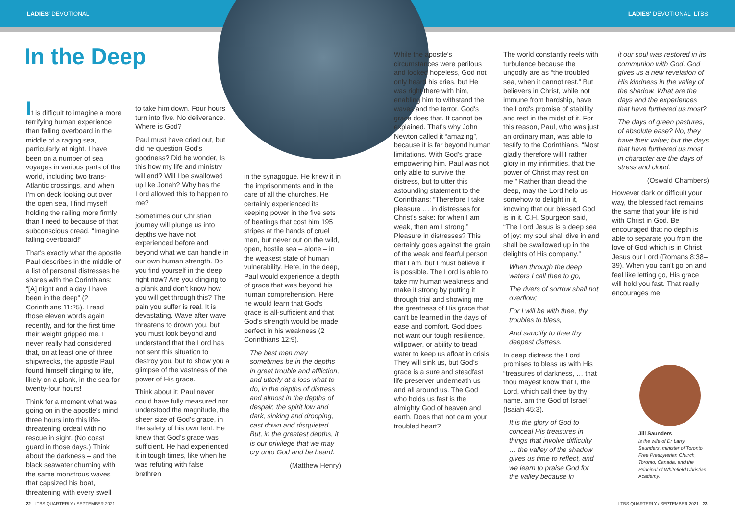LADIES' DEVOTIONAL LADIES' DEVOTIONAL LTBS
In the Deep
It is difficult to imagine a more terrifying human experience than falling overboard in the middle of a raging sea, particularly at night. I have been on a number of sea voyages in various parts of the world, including two trans-Atlantic crossings, and when I'm on deck looking out over the open sea, I find myself holding the railing more firmly than I need to because of that subconscious dread, “Imagine falling overboard!”
That's exactly what the apostle Paul describes in the middle of a list of personal distresses he shares with the Corinthians: “[A] night and a day I have been in the deep” (2 Corinthians 11:25). I read those eleven words again recently, and for the first time their weight gripped me. I never really had considered that, on at least one of three shipwrecks, the apostle Paul found himself clinging to life, likely on a plank, in the sea for twenty-four hours!
Think for a moment what was going on in the apostle's mind three hours into this life-threatening ordeal with no rescue in sight. (No coast guard in those days.) Think about the darkness – and the black seawater churning with the same monstrous waves that capsized his boat, threatening with every swell
to take him down. Four hours turn into five. No deliverance. Where is God?
Paul must have cried out, but did he question God's goodness? Did he wonder, Is this how my life and ministry will end? Will I be swallowed up like Jonah? Why has the Lord allowed this to happen to me?
Sometimes our Christian journey will plunge us into depths we have not experienced before and beyond what we can handle in our own human strength. Do you find yourself in the deep right now? Are you clinging to a plank and don't know how you will get through this? The pain you suffer is real. It is devastating. Wave after wave threatens to drown you, but you must look beyond and understand that the Lord has not sent this situation to destroy you, but to show you a glimpse of the vastness of the power of His grace.
Think about it: Paul never could have fully measured nor understood the magnitude, the sheer size of God's grace, in the safety of his own tent. He knew that God's grace was sufficient. He had experienced it in tough times, like when he was refuting with false brethren
in the synagogue. He knew it in the imprisonments and in the care of all the churches. He certainly experienced its keeping power in the five sets of beatings that cost him 195 stripes at the hands of cruel men, but never out on the wild, open, hostile sea – alone – in the weakest state of human vulnerability. Here, in the deep, Paul would experience a depth of grace that was beyond his human comprehension. Here he would learn that God's grace is all-sufficient and that God's strength would be made perfect in his weakness (2 Corinthians 12:9).
The best men may sometimes be in the depths in great trouble and affliction, and utterly at a loss what to do, in the depths of distress and almost in the depths of despair, the spirit low and dark, sinking and drooping, cast down and disquieted. But, in the greatest depths, it is our privilege that we may cry unto God and be heard.
(Matthew Henry)
While the apostle's circumstances were perilous and looked hopeless, God not only heard his cries, but He was right there with him, enabling him to withstand the waves and the terror. God's grace does that. It cannot be explained. That's why John Newton called it “amazing”, because it is far beyond human limitations. With God's grace empowering him, Paul was not only able to survive the distress, but to utter this astounding statement to the Corinthians: “Therefore I take pleasure … in distresses for Christ's sake: for when I am weak, then am I strong.” Pleasure in distresses? This certainly goes against the grain of the weak and fearful person that I am, but I must believe it is possible. The Lord is able to take my human weakness and make it strong by putting it through trial and showing me the greatness of His grace that can't be learned in the days of ease and comfort. God does not want our tough resilience, willpower, or ability to tread water to keep us afloat in crisis. They will sink us, but God's grace is a sure and steadfast life preserver underneath us and all around us. The God who holds us fast is the almighty God of heaven and earth. Does that not calm your troubled heart?
The world constantly reels with turbulence because the ungodly are as “the troubled sea, when it cannot rest.” But believers in Christ, while not immune from hardship, have the Lord's promise of stability and rest in the midst of it. For this reason, Paul, who was just an ordinary man, was able to testify to the Corinthians, “Most gladly therefore will I rather glory in my infirmities, that the power of Christ may rest on me.” Rather than dread the deep, may the Lord help us somehow to delight in it, knowing that our blessed God is in it. C.H. Spurgeon said, “The Lord Jesus is a deep sea of joy: my soul shall dive in and shall be swallowed up in the delights of His company.”
When through the deep waters I call thee to go,
The rivers of sorrow shall not overflow;
For I will be with thee, thy troubles to bless,
And sanctify to thee thy deepest distress.
In deep distress the Lord promises to bless us with His “treasures of darkness, … that thou mayest know that I, the Lord, which call thee by thy name, am the God of Israel” (Isaiah 45:3).
It is the glory of God to conceal His treasures in things that involve difficulty … the valley of the shadow gives us time to reflect, and we learn to praise God for the valley because in
it our soul was restored in its communion with God. God gives us a new revelation of His kindness in the valley of the shadow. What are the days and the experiences that have furthered us most?
The days of green pastures, of absolute ease? No, they have their value; but the days that have furthered us most in character are the days of stress and cloud.
(Oswald Chambers)
However dark or difficult your way, the blessed fact remains the same that your life is hid with Christ in God. Be encouraged that no depth is able to separate you from the love of God which is in Christ Jesus our Lord (Romans 8:38–39). When you can't go on and feel like letting go, His grace will hold you fast. That really encourages me.
Jill Saunders
is the wife of Dr Larry Saunders, minister of Toronto Free Presbyterian Church, Toronto, Canada, and the Principal of Whitefield Christian Academy.
22 LTBS QUARTERLY / SEPTEMBER 2021
LTBS QUARTERLY / SEPTEMBER 2021 23